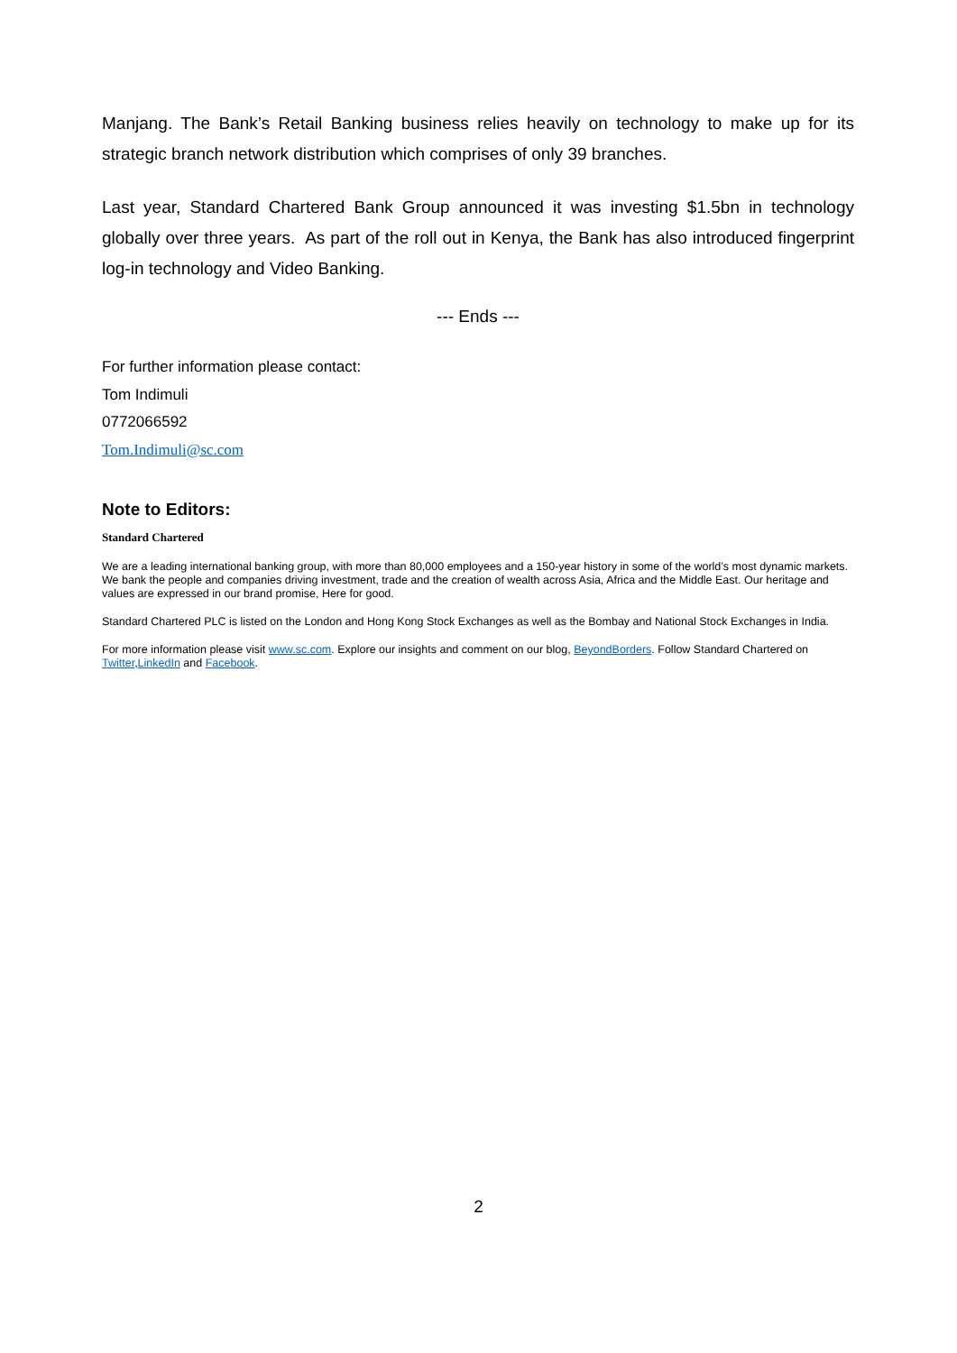Manjang. The Bank’s Retail Banking business relies heavily on technology to make up for its strategic branch network distribution which comprises of only 39 branches.
Last year, Standard Chartered Bank Group announced it was investing $1.5bn in technology globally over three years. As part of the roll out in Kenya, the Bank has also introduced fingerprint log-in technology and Video Banking.
--- Ends ---
For further information please contact:
Tom Indimuli
0772066592
Tom.Indimuli@sc.com
Note to Editors:
Standard Chartered
We are a leading international banking group, with more than 80,000 employees and a 150-year history in some of the world’s most dynamic markets. We bank the people and companies driving investment, trade and the creation of wealth across Asia, Africa and the Middle East. Our heritage and values are expressed in our brand promise, Here for good.
Standard Chartered PLC is listed on the London and Hong Kong Stock Exchanges as well as the Bombay and National Stock Exchanges in India.
For more information please visit www.sc.com. Explore our insights and comment on our blog, BeyondBorders. Follow Standard Chartered on Twitter,LinkedIn and Facebook.
2